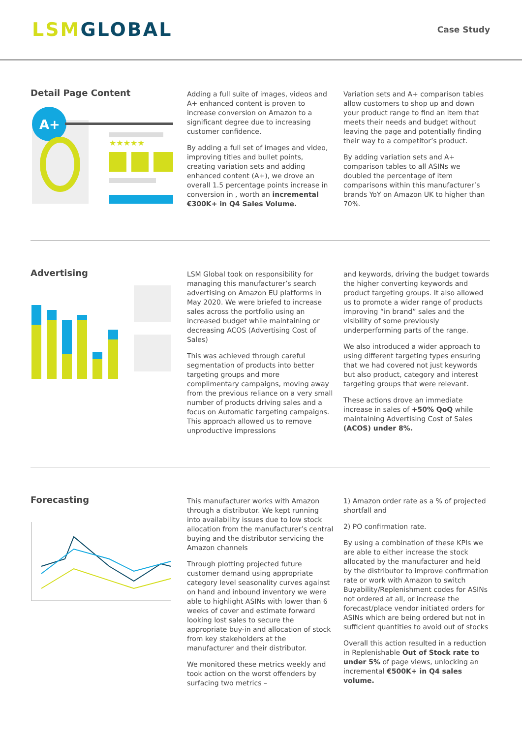LSM GLOBAL
Case Study
Detail Page Content
A+
★★★★★
Adding a full suite of images, videos and A+ enhanced content is proven to increase conversion on Amazon to a significant degree due to increasing customer confidence.
By adding a full set of images and video, improving titles and bullet points, creating variation sets and adding enhanced content (A+), we drove an overall 1.5 percentage points increase in conversion in , worth an incremental €300K+ in Q4 Sales Volume.
Variation sets and A+ comparison tables allow customers to shop up and down your product range to find an item that meets their needs and budget without leaving the page and potentially finding their way to a competitor’s product.
By adding variation sets and A+ comparison tables to all ASINs we doubled the percentage of item comparisons within this manufacturer’s brands YoY on Amazon UK to higher than 70%.
Advertising
LSM Global took on responsibility for managing this manufacturer’s search advertising on Amazon EU platforms in May 2020. We were briefed to increase sales across the portfolio using an increased budget while maintaining or decreasing ACOS (Advertising Cost of Sales)
This was achieved through careful segmentation of products into better targeting groups and more complimentary campaigns, moving away from the previous reliance on a very small number of products driving sales and a focus on Automatic targeting campaigns. This approach allowed us to remove unproductive impressions
and keywords, driving the budget towards the higher converting keywords and product targeting groups. It also allowed us to promote a wider range of products improving “in brand” sales and the visibility of some previously underperforming parts of the range.
We also introduced a wider approach to using different targeting types ensuring that we had covered not just keywords but also product, category and interest targeting groups that were relevant.
These actions drove an immediate increase in sales of +50% QoQ while maintaining Advertising Cost of Sales (ACOS) under 8%.
Forecasting
This manufacturer works with Amazon through a distributor. We kept running into availability issues due to low stock allocation from the manufacturer’s central buying and the distributor servicing the Amazon channels
Through plotting projected future customer demand using appropriate category level seasonality curves against on hand and inbound inventory we were able to highlight ASINs with lower than 6 weeks of cover and estimate forward looking lost sales to secure the appropriate buy-in and allocation of stock from key stakeholders at the manufacturer and their distributor.
We monitored these metrics weekly and took action on the worst offenders by surfacing two metrics –
1) Amazon order rate as a % of projected shortfall and
2) PO confirmation rate.
By using a combination of these KPIs we are able to either increase the stock allocated by the manufacturer and held by the distributor to improve confirmation rate or work with Amazon to switch Buyability/Replenishment codes for ASINs not ordered at all, or increase the forecast/place vendor initiated orders for ASINs which are being ordered but not in sufficient quantities to avoid out of stocks
Overall this action resulted in a reduction in Replenishable Out of Stock rate to under 5% of page views, unlocking an incremental €500K+ in Q4 sales volume.